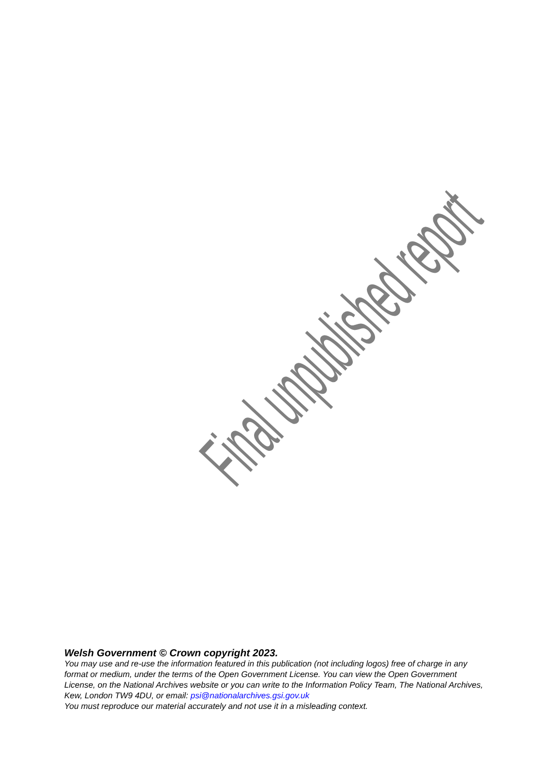Final unpublished report
Welsh Government © Crown copyright 2023.
You may use and re-use the information featured in this publication (not including logos) free of charge in any format or medium, under the terms of the Open Government License. You can view the Open Government License, on the National Archives website or you can write to the Information Policy Team, The National Archives, Kew, London TW9 4DU, or email: psi@nationalarchives.gsi.gov.uk
You must reproduce our material accurately and not use it in a misleading context.